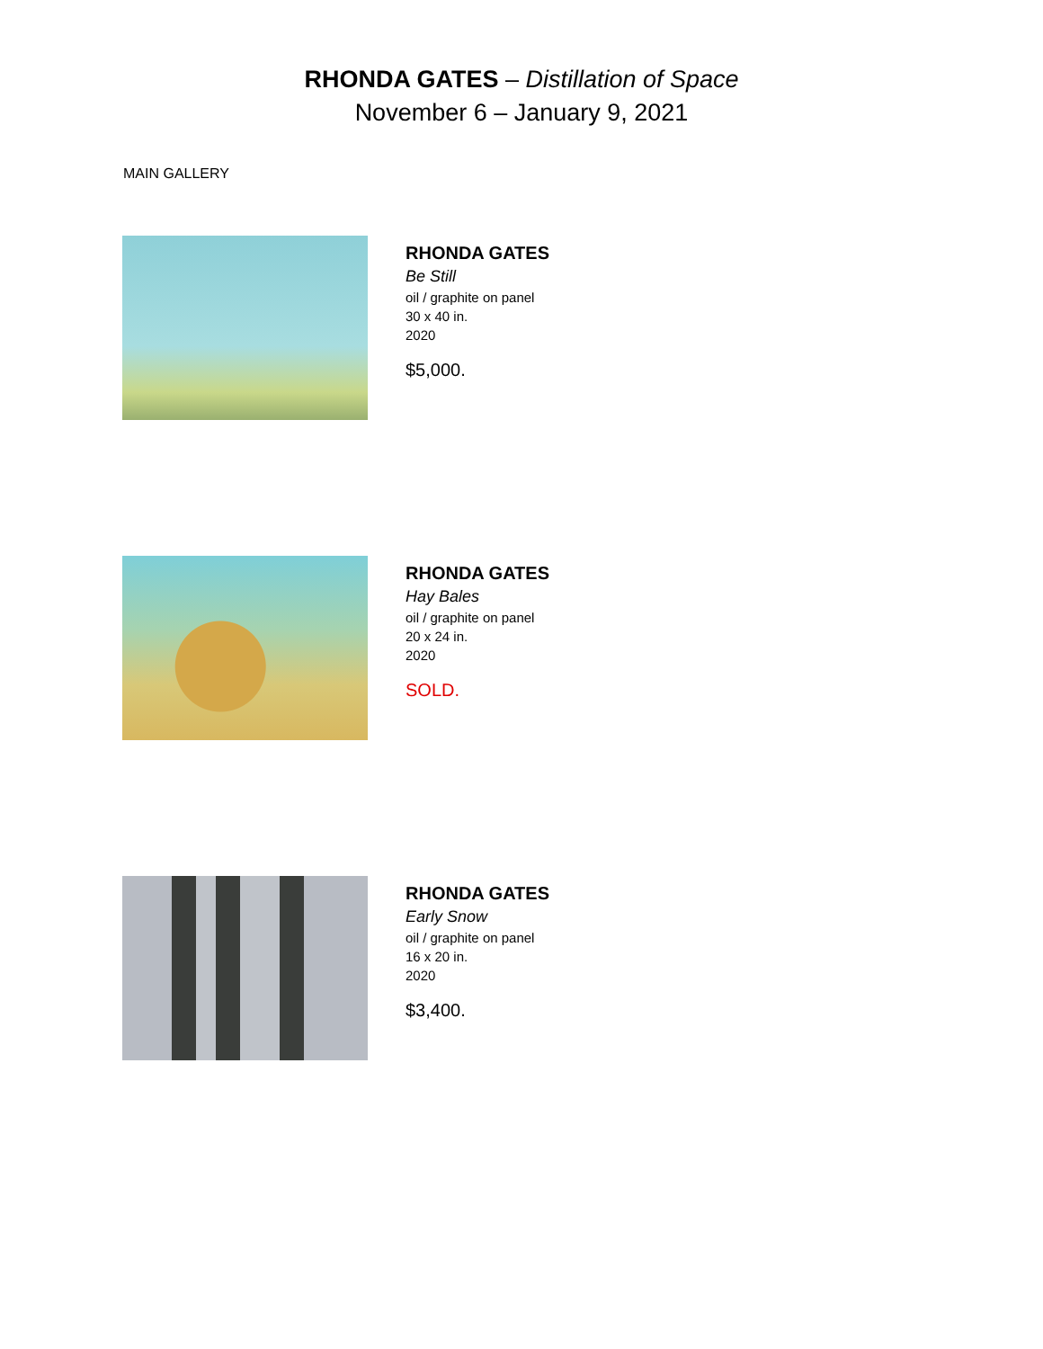RHONDA GATES – Distillation of Space
November 6 – January 9, 2021
MAIN GALLERY
RHONDA GATES
Be Still
oil / graphite on panel
30 x 40 in.
2020
$5,000.
RHONDA GATES
Hay Bales
oil / graphite on panel
20 x 24 in.
2020
SOLD.
RHONDA GATES
Early Snow
oil / graphite on panel
16 x 20 in.
2020
$3,400.